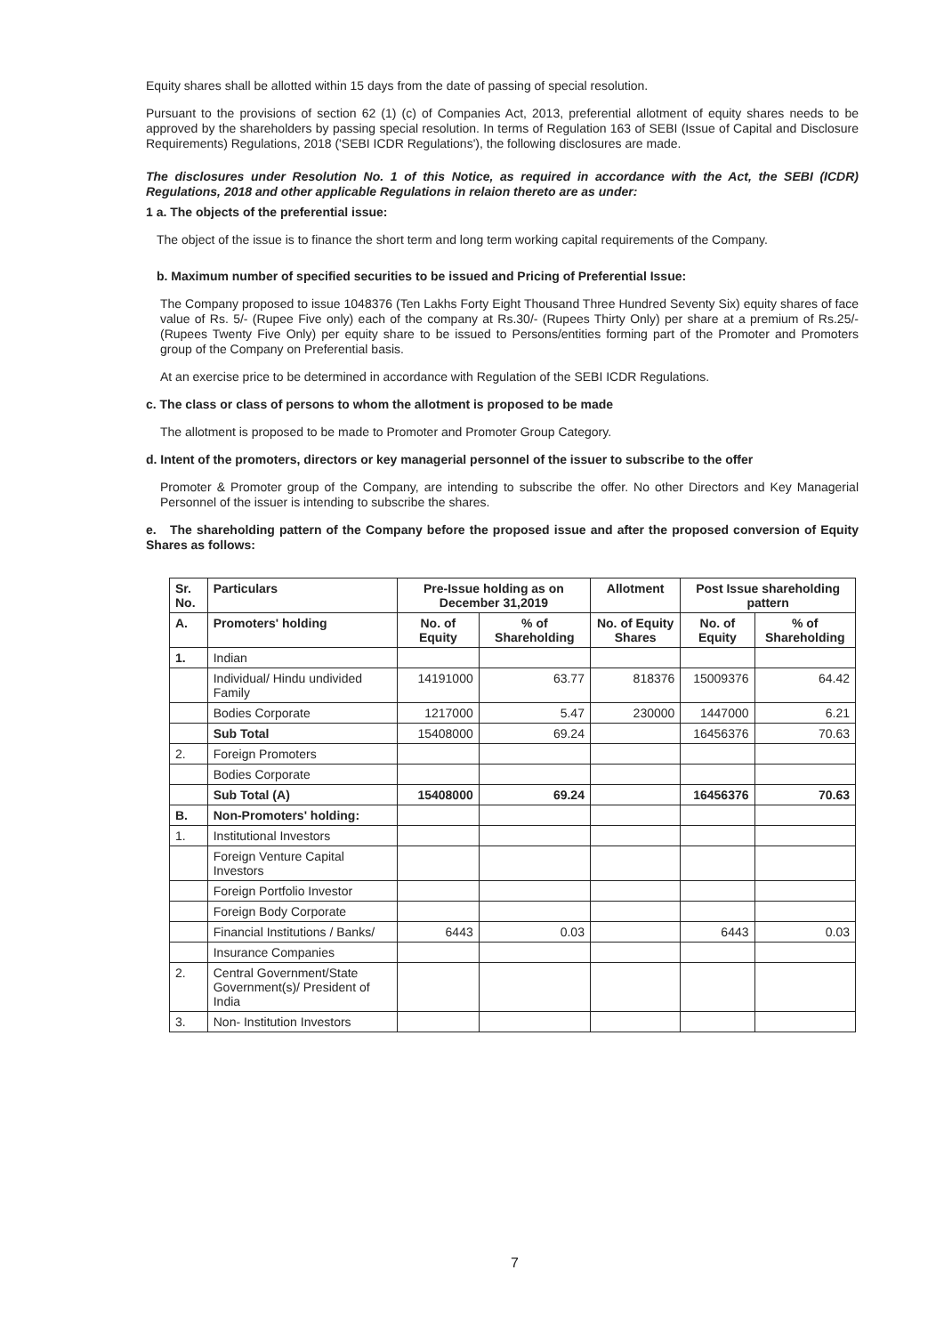Equity shares shall be allotted within 15 days from the date of passing of special resolution.
Pursuant to the provisions of section 62 (1) (c) of Companies Act, 2013, preferential allotment of equity shares needs to be approved by the shareholders by passing special resolution. In terms of Regulation 163 of SEBI (Issue of Capital and Disclosure Requirements) Regulations, 2018 ('SEBI ICDR Regulations'), the following disclosures are made.
The disclosures under Resolution No. 1 of this Notice, as required in accordance with the Act, the SEBI (ICDR) Regulations, 2018 and other applicable Regulations in relaion thereto are as under:
1 a. The objects of the preferential issue:
The object of the issue is to finance the short term and long term working capital requirements of the Company.
b. Maximum number of specified securities to be issued and Pricing of Preferential Issue:
The Company proposed to issue 1048376 (Ten Lakhs Forty Eight Thousand Three Hundred Seventy Six) equity shares of face value of Rs. 5/- (Rupee Five only) each of the company at Rs.30/- (Rupees Thirty Only) per share at a premium of Rs.25/- (Rupees Twenty Five Only) per equity share to be issued to Persons/entities forming part of the Promoter and Promoters group of the Company on Preferential basis.
At an exercise price to be determined in accordance with Regulation of the SEBI ICDR Regulations.
c. The class or class of persons to whom the allotment is proposed to be made
The allotment is proposed to be made to Promoter and Promoter Group Category.
d. Intent of the promoters, directors or key managerial personnel of the issuer to subscribe to the offer
Promoter & Promoter group of the Company, are intending to subscribe the offer. No other Directors and Key Managerial Personnel of the issuer is intending to subscribe the shares.
e. The shareholding pattern of the Company before the proposed issue and after the proposed conversion of Equity Shares as follows:
| Sr. No. | Particulars | Pre-Issue holding as on December 31,2019 | | Allotment | Post Issue shareholding pattern | |
| --- | --- | --- | --- | --- | --- | --- |
| A. | Promoters' holding | No. of Equity | % of Shareholding | No. of Equity Shares | No. of Equity | % of Shareholding |
| 1. | Indian | | | | | |
| | Individual/ Hindu undivided Family | 14191000 | 63.77 | 818376 | 15009376 | 64.42 |
| | Bodies Corporate | 1217000 | 5.47 | 230000 | 1447000 | 6.21 |
| | Sub Total | 15408000 | 69.24 | | 16456376 | 70.63 |
| 2. | Foreign Promoters | | | | | |
| | Bodies Corporate | | | | | |
| | Sub Total (A) | 15408000 | 69.24 | | 16456376 | 70.63 |
| B. | Non-Promoters' holding: | | | | | |
| 1. | Institutional Investors | | | | | |
| | Foreign Venture Capital Investors | | | | | |
| | Foreign Portfolio Investor | | | | | |
| | Foreign Body Corporate | | | | | |
| | Financial Institutions / Banks/ | 6443 | 0.03 | | 6443 | 0.03 |
| | Insurance Companies | | | | | |
| 2. | Central Government/State Government(s)/ President of India | | | | | |
| 3. | Non- Institution Investors | | | | | |
7